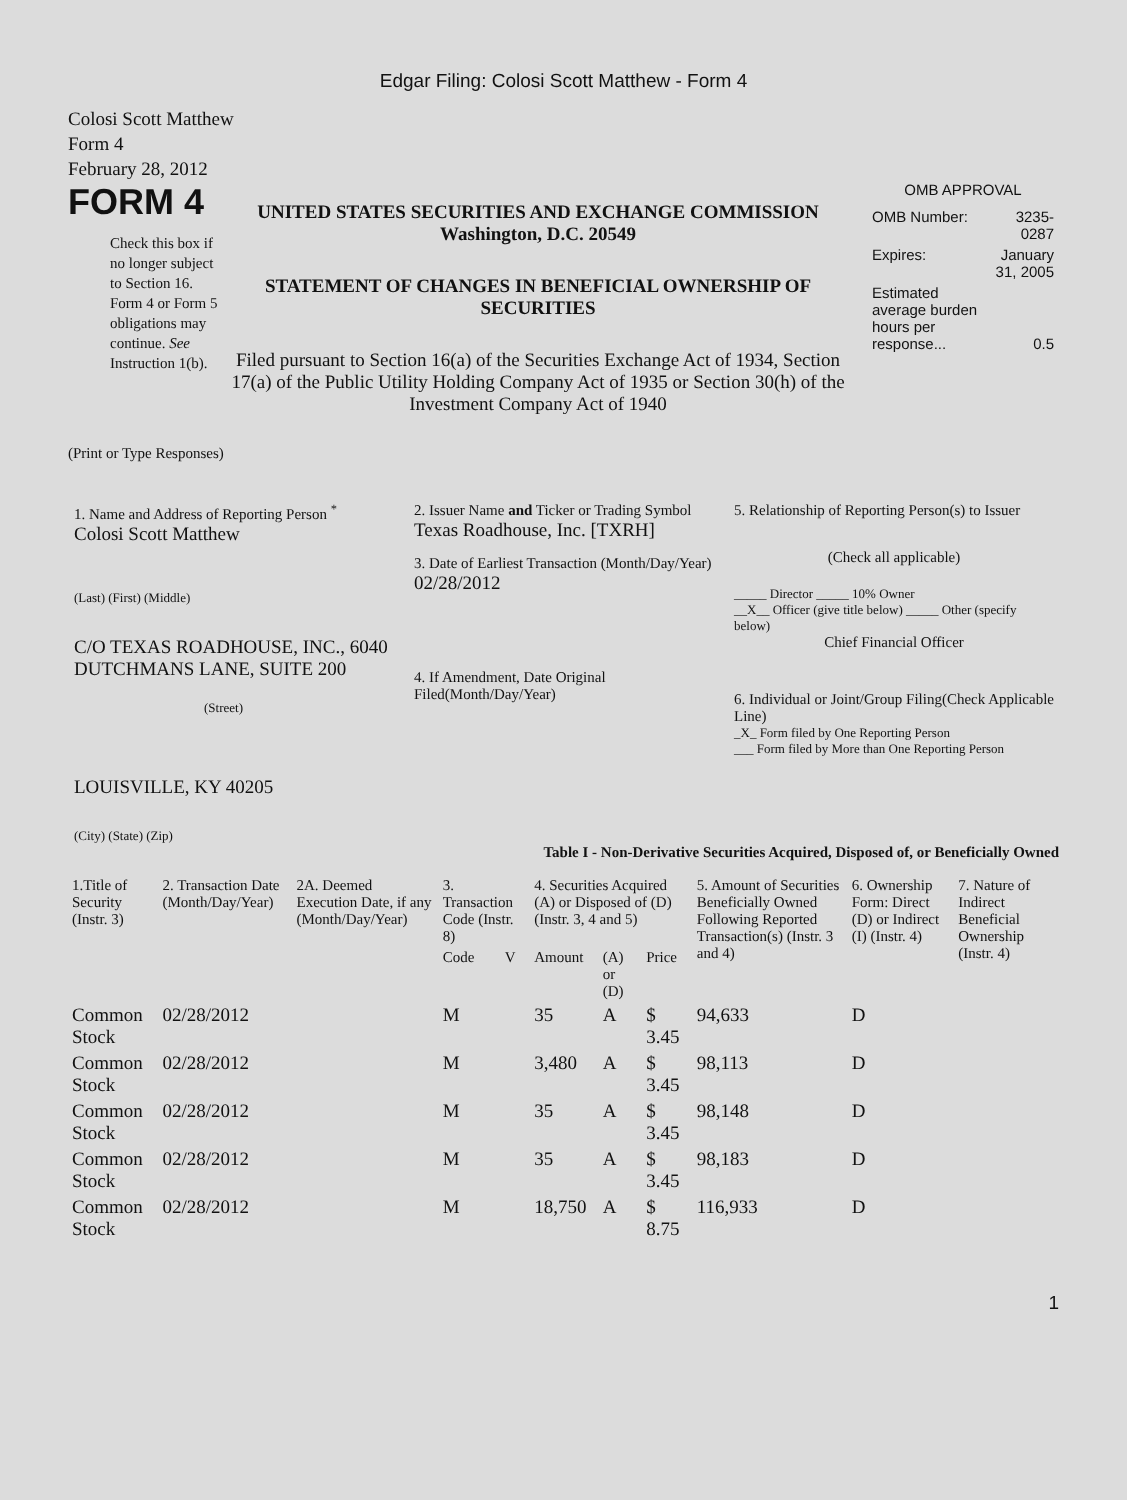Edgar Filing: Colosi Scott Matthew - Form 4
Colosi Scott Matthew
Form 4
February 28, 2012
FORM 4
Check this box if no longer subject to Section 16. Form 4 or Form 5 obligations may continue. See Instruction 1(b).
UNITED STATES SECURITIES AND EXCHANGE COMMISSION
Washington, D.C. 20549
STATEMENT OF CHANGES IN BENEFICIAL OWNERSHIP OF SECURITIES
Filed pursuant to Section 16(a) of the Securities Exchange Act of 1934, Section 17(a) of the Public Utility Holding Company Act of 1935 or Section 30(h) of the Investment Company Act of 1940
OMB APPROVAL
| OMB Number: | 3235-0287 |
| Expires: | January 31, 2005 |
| Estimated average burden hours per response... | 0.5 |
(Print or Type Responses)
1. Name and Address of Reporting Person <sup>*</sup>
Colosi Scott Matthew
(Last) (First) (Middle)
C/O TEXAS ROADHOUSE, INC., 6040 DUTCHMANS LANE, SUITE 200
(Street)
LOUISVILLE, KY 40205
(City) (State) (Zip)
2. Issuer Name and Ticker or Trading Symbol
Texas Roadhouse, Inc. [TXRH]
3. Date of Earliest Transaction (Month/Day/Year)
02/28/2012
4. If Amendment, Date Original Filed(Month/Day/Year)
5. Relationship of Reporting Person(s) to Issuer
(Check all applicable)
_____ Director _____ 10% Owner
__X__ Officer (give title below) _____ Other (specify below)
Chief Financial Officer
6. Individual or Joint/Group Filing(Check Applicable Line)
_X_ Form filed by One Reporting Person
___ Form filed by More than One Reporting Person
Table I - Non-Derivative Securities Acquired, Disposed of, or Beneficially Owned
| 1.Title of Security (Instr. 3) | 2. Transaction Date (Month/Day/Year) | 2A. Deemed Execution Date, if any (Month/Day/Year) | 3. Transaction Code (Instr. 8) | | 4. Securities Acquired (A) or Disposed of (D) (Instr. 3, 4 and 5) | | | 5. Amount of Securities Beneficially Owned Following Reported Transaction(s) (Instr. 3 and 4) | 6. Ownership Form: Direct (D) or Indirect (I) (Instr. 4) | 7. Nature of Indirect Beneficial Ownership (Instr. 4) |
| --- | --- | --- | --- | --- | --- | --- | --- | --- | --- | --- |
| | | | Code | V | Amount | (A) or (D) | Price | | | |
| Common Stock | 02/28/2012 | | M | | 35 | A | $ 3.45 | 94,633 | D | |
| Common Stock | 02/28/2012 | | M | | 3,480 | A | $ 3.45 | 98,113 | D | |
| Common Stock | 02/28/2012 | | M | | 35 | A | $ 3.45 | 98,148 | D | |
| Common Stock | 02/28/2012 | | M | | 35 | A | $ 3.45 | 98,183 | D | |
| Common Stock | 02/28/2012 | | M | | 18,750 | A | $ 8.75 | 116,933 | D | |
1